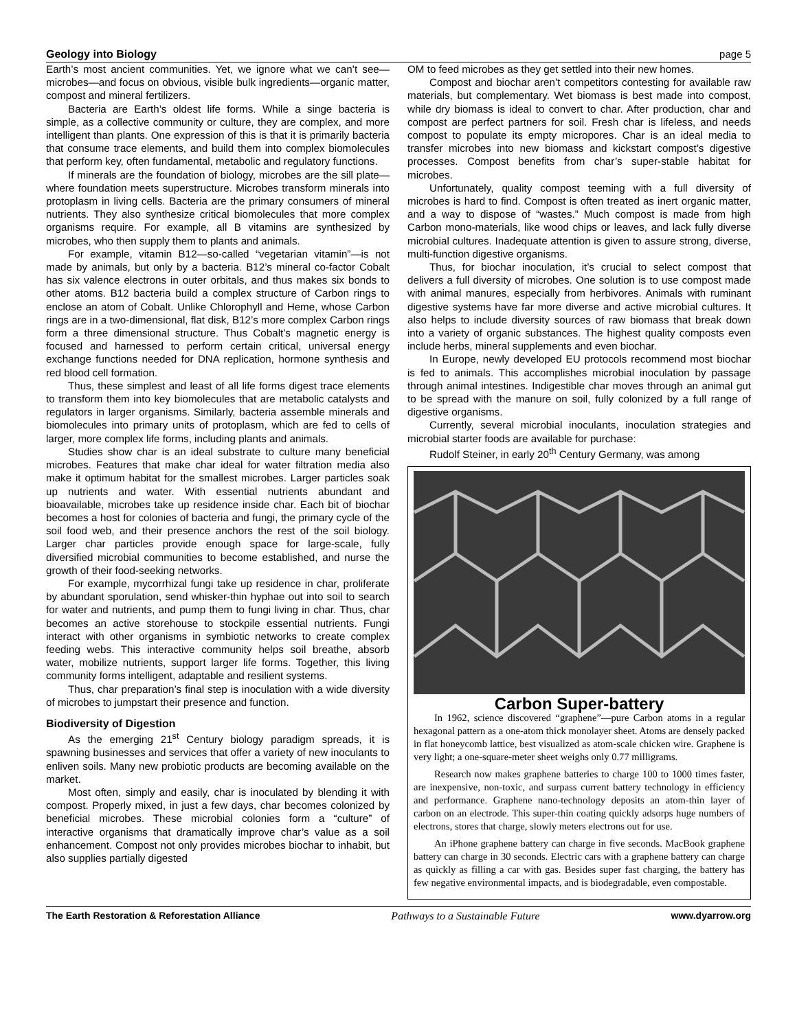Geology into Biology page 5
Earth’s most ancient communities. Yet, we ignore what we can’t see—microbes—and focus on obvious, visible bulk ingredients—organic matter, compost and mineral fertilizers.
Bacteria are Earth’s oldest life forms. While a singe bacteria is simple, as a collective community or culture, they are complex, and more intelligent than plants. One expression of this is that it is primarily bacteria that consume trace elements, and build them into complex biomolecules that perform key, often fundamental, metabolic and regulatory functions.
If minerals are the foundation of biology, microbes are the sill plate—where foundation meets superstructure. Microbes transform minerals into protoplasm in living cells. Bacteria are the primary consumers of mineral nutrients. They also synthesize critical biomolecules that more complex organisms require. For example, all B vitamins are synthesized by microbes, who then supply them to plants and animals.
For example, vitamin B12—so-called “vegetarian vitamin”—is not made by animals, but only by a bacteria. B12’s mineral co-factor Cobalt has six valence electrons in outer orbitals, and thus makes six bonds to other atoms. B12 bacteria build a complex structure of Carbon rings to enclose an atom of Cobalt. Unlike Chlorophyll and Heme, whose Carbon rings are in a two-dimensional, flat disk, B12’s more complex Carbon rings form a three dimensional structure. Thus Cobalt’s magnetic energy is focused and harnessed to perform certain critical, universal energy exchange functions needed for DNA replication, hormone synthesis and red blood cell formation.
Thus, these simplest and least of all life forms digest trace elements to transform them into key biomolecules that are metabolic catalysts and regulators in larger organisms. Similarly, bacteria assemble minerals and biomolecules into primary units of protoplasm, which are fed to cells of larger, more complex life forms, including plants and animals.
Studies show char is an ideal substrate to culture many beneficial microbes. Features that make char ideal for water filtration media also make it optimum habitat for the smallest microbes. Larger particles soak up nutrients and water. With essential nutrients abundant and bioavailable, microbes take up residence inside char. Each bit of biochar becomes a host for colonies of bacteria and fungi, the primary cycle of the soil food web, and their presence anchors the rest of the soil biology. Larger char particles provide enough space for large-scale, fully diversified microbial communities to become established, and nurse the growth of their food-seeking networks.
For example, mycorrhizal fungi take up residence in char, proliferate by abundant sporulation, send whisker-thin hyphae out into soil to search for water and nutrients, and pump them to fungi living in char. Thus, char becomes an active storehouse to stockpile essential nutrients. Fungi interact with other organisms in symbiotic networks to create complex feeding webs. This interactive community helps soil breathe, absorb water, mobilize nutrients, support larger life forms. Together, this living community forms intelligent, adaptable and resilient systems.
Thus, char preparation’s final step is inoculation with a wide diversity of microbes to jumpstart their presence and function.
Biodiversity of Digestion
As the emerging 21<sup>st</sup> Century biology paradigm spreads, it is spawning businesses and services that offer a variety of new inoculants to enliven soils. Many new probiotic products are becoming available on the market.
Most often, simply and easily, char is inoculated by blending it with compost. Properly mixed, in just a few days, char becomes colonized by beneficial microbes. These microbial colonies form a “culture” of interactive organisms that dramatically improve char’s value as a soil enhancement. Compost not only provides microbes biochar to inhabit, but also supplies partially digested
OM to feed microbes as they get settled into their new homes.
Compost and biochar aren’t competitors contesting for available raw materials, but complementary. Wet biomass is best made into compost, while dry biomass is ideal to convert to char. After production, char and compost are perfect partners for soil. Fresh char is lifeless, and needs compost to populate its empty micropores. Char is an ideal media to transfer microbes into new biomass and kickstart compost’s digestive processes. Compost benefits from char’s super-stable habitat for microbes.
Unfortunately, quality compost teeming with a full diversity of microbes is hard to find. Compost is often treated as inert organic matter, and a way to dispose of “wastes.” Much compost is made from high Carbon mono-materials, like wood chips or leaves, and lack fully diverse microbial cultures. Inadequate attention is given to assure strong, diverse, multi-function digestive organisms.
Thus, for biochar inoculation, it’s crucial to select compost that delivers a full diversity of microbes. One solution is to use compost made with animal manures, especially from herbivores. Animals with ruminant digestive systems have far more diverse and active microbial cultures. It also helps to include diversity sources of raw biomass that break down into a variety of organic substances. The highest quality composts even include herbs, mineral supplements and even biochar.
In Europe, newly developed EU protocols recommend most biochar is fed to animals. This accomplishes microbial inoculation by passage through animal intestines. Indigestible char moves through an animal gut to be spread with the manure on soil, fully colonized by a full range of digestive organisms.
Currently, several microbial inoculants, inoculation strategies and microbial starter foods are available for purchase:
Rudolf Steiner, in early 20<sup>th</sup> Century Germany, was among
Carbon Super-battery
In 1962, science discovered “graphene”—pure Carbon atoms in a regular hexagonal pattern as a one-atom thick monolayer sheet. Atoms are densely packed in flat honeycomb lattice, best visualized as atom-scale chicken wire. Graphene is very light; a one-square-meter sheet weighs only 0.77 milligrams.
Research now makes graphene batteries to charge 100 to 1000 times faster, are inexpensive, non-toxic, and surpass current battery technology in efficiency and performance. Graphene nano-technology deposits an atom-thin layer of carbon on an electrode. This super-thin coating quickly adsorps huge numbers of electrons, stores that charge, slowly meters electrons out for use.
An iPhone graphene battery can charge in five seconds. MacBook graphene battery can charge in 30 seconds. Electric cars with a graphene battery can charge as quickly as filling a car with gas. Besides super fast charging, the battery has few negative environmental impacts, and is biodegradable, even compostable.
The Earth Restoration & Reforestation Alliance Pathways to a Sustainable Future www.dyarrow.org